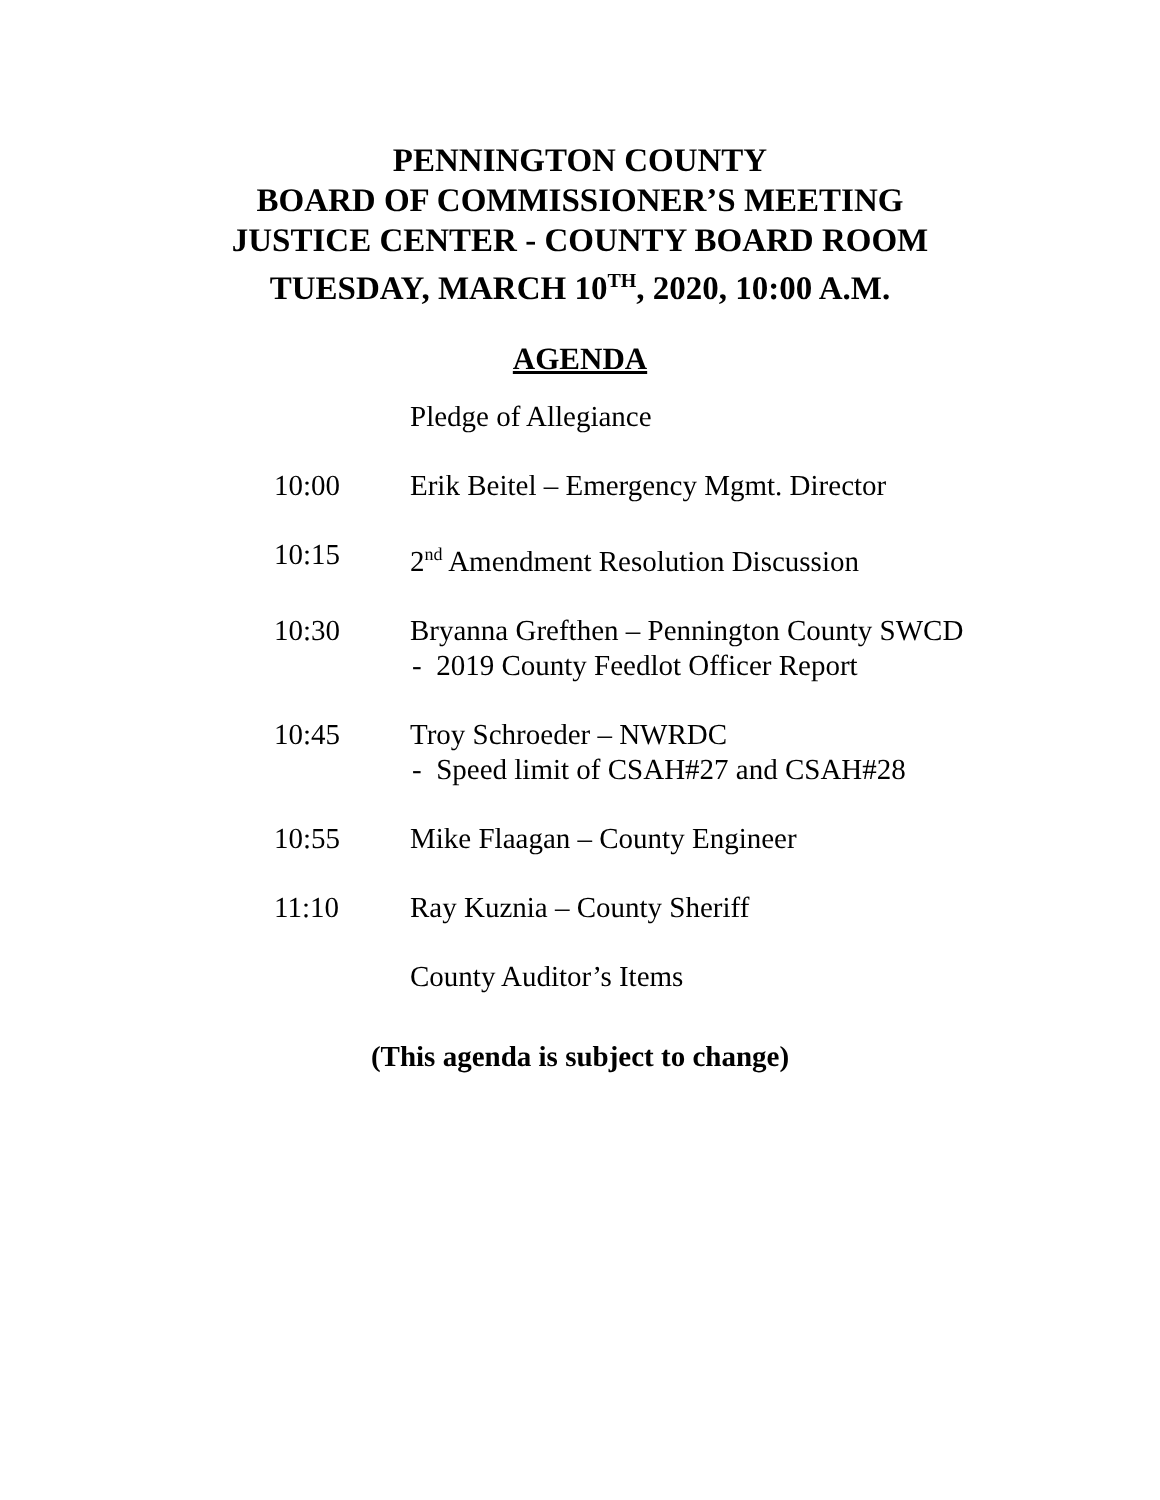PENNINGTON COUNTY
BOARD OF COMMISSIONER’S MEETING
JUSTICE CENTER - COUNTY BOARD ROOM
TUESDAY, MARCH 10<sup>TH</sup>, 2020, 10:00 A.M.
AGENDA
Pledge of Allegiance
10:00 Erik Beitel – Emergency Mgmt. Director
10:15 2<sup>nd</sup> Amendment Resolution Discussion
10:30 Bryanna Grefthen – Pennington County SWCD
- 2019 County Feedlot Officer Report
10:45 Troy Schroeder – NWRDC
- Speed limit of CSAH#27 and CSAH#28
10:55 Mike Flaagan – County Engineer
11:10 Ray Kuznia – County Sheriff
County Auditor’s Items
(This agenda is subject to change)